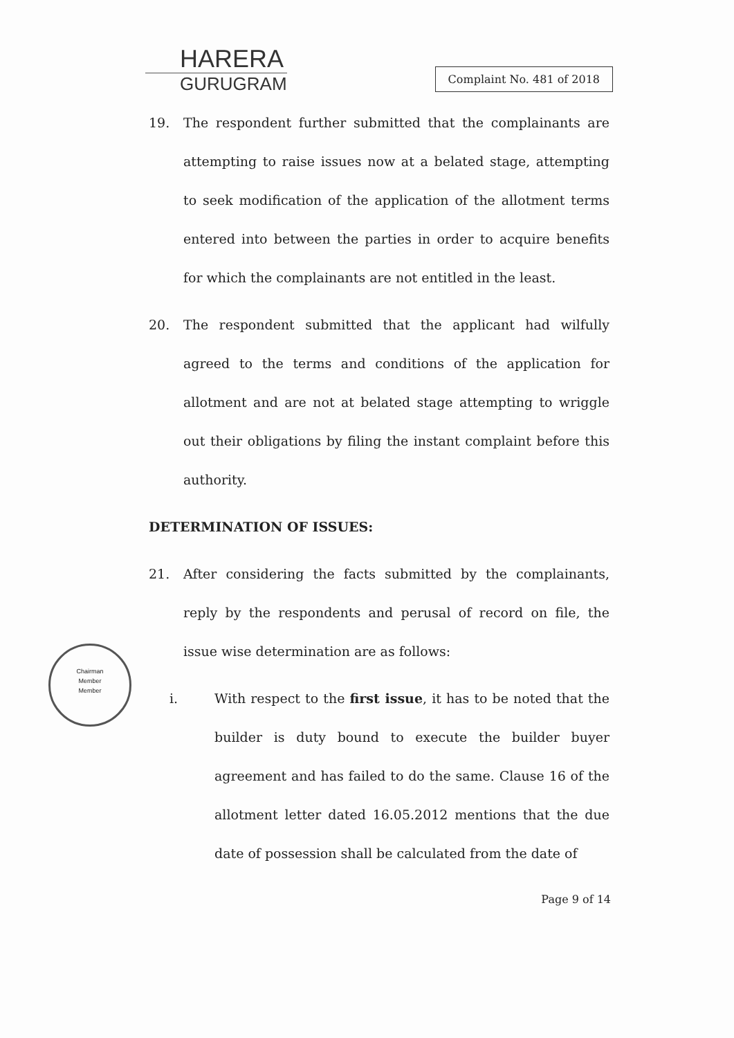HARERA
GURUGRAM
Complaint No. 481 of 2018
19. The respondent further submitted that the complainants are attempting to raise issues now at a belated stage, attempting to seek modification of the application of the allotment terms entered into between the parties in order to acquire benefits for which the complainants are not entitled in the least.
20. The respondent submitted that the applicant had wilfully agreed to the terms and conditions of the application for allotment and are not at belated stage attempting to wriggle out their obligations by filing the instant complaint before this authority.
DETERMINATION OF ISSUES:
21. After considering the facts submitted by the complainants, reply by the respondents and perusal of record on file, the issue wise determination are as follows:
i. With respect to the first issue, it has to be noted that the builder is duty bound to execute the builder buyer agreement and has failed to do the same. Clause 16 of the allotment letter dated 16.05.2012 mentions that the due date of possession shall be calculated from the date of
Chairman
Member
Member
Page 9 of 14